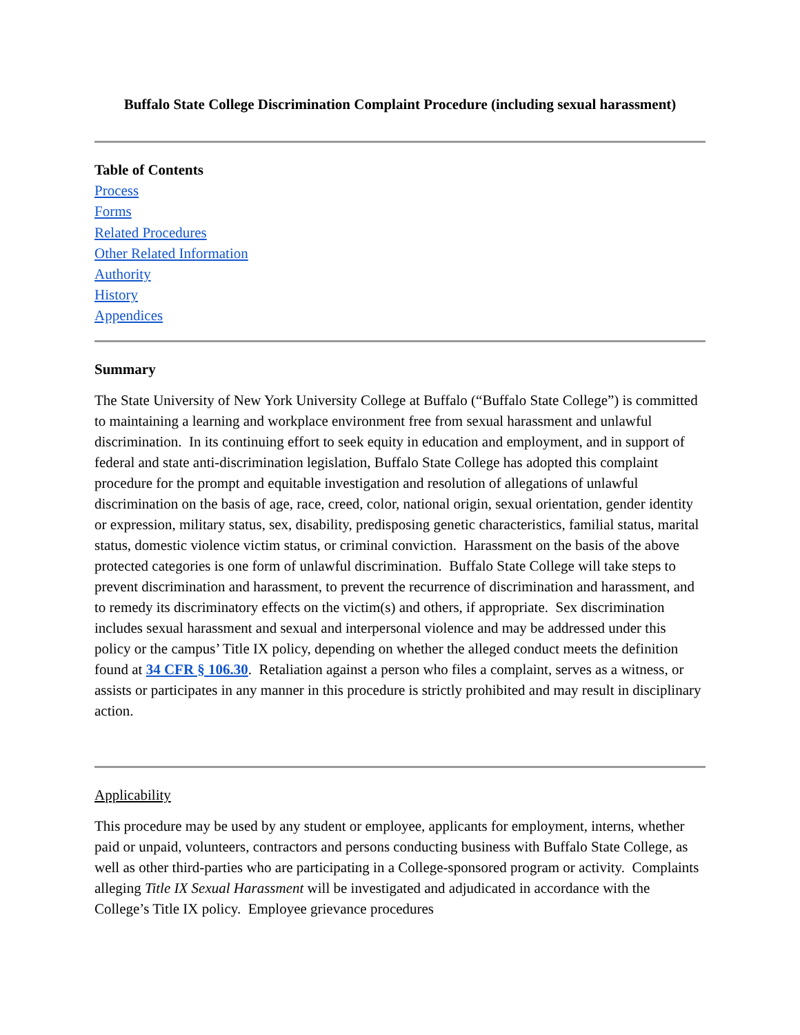Buffalo State College Discrimination Complaint Procedure (including sexual harassment)
Table of Contents
Process
Forms
Related Procedures
Other Related Information
Authority
History
Appendices
Summary
The State University of New York University College at Buffalo (“Buffalo State College”) is committed to maintaining a learning and workplace environment free from sexual harassment and unlawful discrimination. In its continuing effort to seek equity in education and employment, and in support of federal and state anti-discrimination legislation, Buffalo State College has adopted this complaint procedure for the prompt and equitable investigation and resolution of allegations of unlawful discrimination on the basis of age, race, creed, color, national origin, sexual orientation, gender identity or expression, military status, sex, disability, predisposing genetic characteristics, familial status, marital status, domestic violence victim status, or criminal conviction. Harassment on the basis of the above protected categories is one form of unlawful discrimination. Buffalo State College will take steps to prevent discrimination and harassment, to prevent the recurrence of discrimination and harassment, and to remedy its discriminatory effects on the victim(s) and others, if appropriate. Sex discrimination includes sexual harassment and sexual and interpersonal violence and may be addressed under this policy or the campus’ Title IX policy, depending on whether the alleged conduct meets the definition found at 34 CFR § 106.30. Retaliation against a person who files a complaint, serves as a witness, or assists or participates in any manner in this procedure is strictly prohibited and may result in disciplinary action.
Applicability
This procedure may be used by any student or employee, applicants for employment, interns, whether paid or unpaid, volunteers, contractors and persons conducting business with Buffalo State College, as well as other third-parties who are participating in a College-sponsored program or activity. Complaints alleging Title IX Sexual Harassment will be investigated and adjudicated in accordance with the College’s Title IX policy. Employee grievance procedures